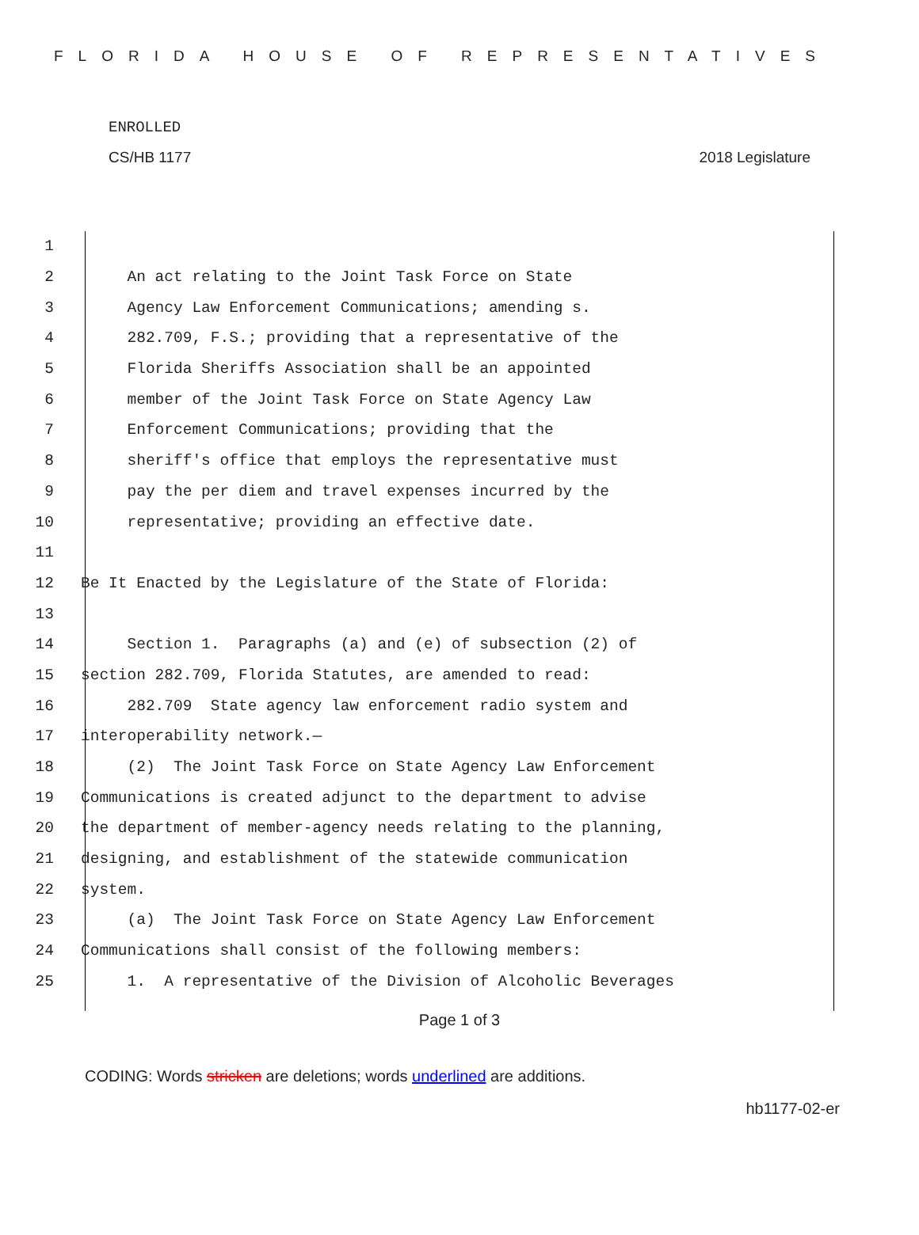FLORIDA HOUSE OF REPRESENTATIVES
ENROLLED
CS/HB 1177 2018 Legislature
1
2 An act relating to the Joint Task Force on State
3 Agency Law Enforcement Communications; amending s.
4 282.709, F.S.; providing that a representative of the
5 Florida Sheriffs Association shall be an appointed
6 member of the Joint Task Force on State Agency Law
7 Enforcement Communications; providing that the
8 sheriff's office that employs the representative must
9 pay the per diem and travel expenses incurred by the
10 representative; providing an effective date.
11
12 Be It Enacted by the Legislature of the State of Florida:
13
14 Section 1. Paragraphs (a) and (e) of subsection (2) of
15 section 282.709, Florida Statutes, are amended to read:
16 282.709 State agency law enforcement radio system and
17 interoperability network.—
18 (2) The Joint Task Force on State Agency Law Enforcement
19 Communications is created adjunct to the department to advise
20 the department of member-agency needs relating to the planning,
21 designing, and establishment of the statewide communication
22 system.
23 (a) The Joint Task Force on State Agency Law Enforcement
24 Communications shall consist of the following members:
25 1. A representative of the Division of Alcoholic Beverages
Page 1 of 3
CODING: Words stricken are deletions; words underlined are additions.
hb1177-02-er